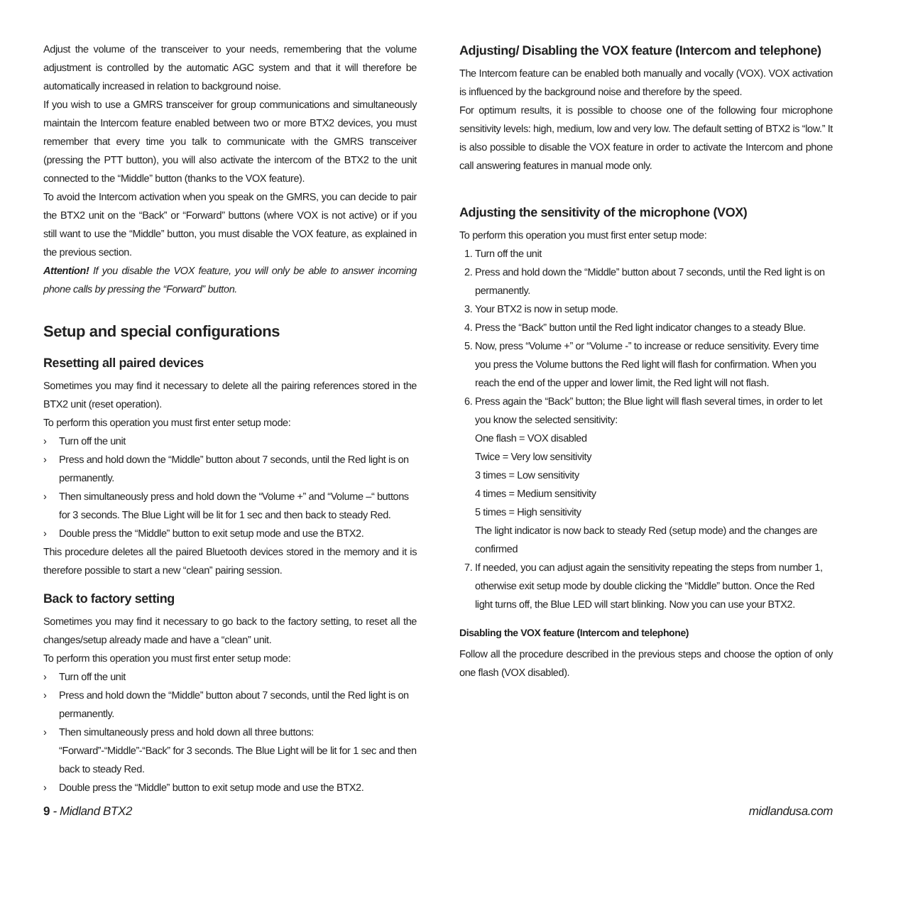Adjust the volume of the transceiver to your needs, remembering that the volume adjustment is controlled by the automatic AGC system and that it will therefore be automatically increased in relation to background noise.
If you wish to use a GMRS transceiver for group communications and simultaneously maintain the Intercom feature enabled between two or more BTX2 devices, you must remember that every time you talk to communicate with the GMRS transceiver (pressing the PTT button), you will also activate the intercom of the BTX2 to the unit connected to the “Middle” button (thanks to the VOX feature).
To avoid the Intercom activation when you speak on the GMRS, you can decide to pair the BTX2 unit on the “Back” or “Forward” buttons (where VOX is not active) or if you still want to use the “Middle” button, you must disable the VOX feature, as explained in the previous section.
Attention! If you disable the VOX feature, you will only be able to answer incoming phone calls by pressing the “Forward” button.
Setup and special configurations
Resetting all paired devices
Sometimes you may find it necessary to delete all the pairing references stored in the BTX2 unit (reset operation).
To perform this operation you must first enter setup mode:
› Turn off the unit
› Press and hold down the “Middle” button about 7 seconds, until the Red light is on permanently.
› Then simultaneously press and hold down the “Volume +” and “Volume –“ buttons for 3 seconds. The Blue Light will be lit for 1 sec and then back to steady Red.
› Double press the “Middle” button to exit setup mode and use the BTX2.
This procedure deletes all the paired Bluetooth devices stored in the memory and it is therefore possible to start a new “clean” pairing session.
Back to factory setting
Sometimes you may find it necessary to go back to the factory setting, to reset all the changes/setup already made and have a “clean” unit.
To perform this operation you must first enter setup mode:
› Turn off the unit
› Press and hold down the “Middle” button about 7 seconds, until the Red light is on permanently.
› Then simultaneously press and hold down all three buttons: “Forward”-“Middle”-“Back” for 3 seconds. The Blue Light will be lit for 1 sec and then back to steady Red.
› Double press the “Middle” button to exit setup mode and use the BTX2.
Adjusting/ Disabling the VOX feature (Intercom and telephone)
The Intercom feature can be enabled both manually and vocally (VOX). VOX activation is influenced by the background noise and therefore by the speed.
For optimum results, it is possible to choose one of the following four microphone sensitivity levels: high, medium, low and very low. The default setting of BTX2 is “low.” It is also possible to disable the VOX feature in order to activate the Intercom and phone call answering features in manual mode only.
Adjusting the sensitivity of the microphone (VOX)
To perform this operation you must first enter setup mode:
1. Turn off the unit
2. Press and hold down the “Middle” button about 7 seconds, until the Red light is on permanently.
3. Your BTX2 is now in setup mode.
4. Press the “Back” button until the Red light indicator changes to a steady Blue.
5. Now, press “Volume +” or “Volume -” to increase or reduce sensitivity. Every time you press the Volume buttons the Red light will flash for confirmation. When you reach the end of the upper and lower limit, the Red light will not flash.
6. Press again the “Back” button; the Blue light will flash several times, in order to let you know the selected sensitivity:
One flash = VOX disabled
Twice = Very low sensitivity
3 times = Low sensitivity
4 times = Medium sensitivity
5 times = High sensitivity
The light indicator is now back to steady Red (setup mode) and the changes are confirmed
7. If needed, you can adjust again the sensitivity repeating the steps from number 1, otherwise exit setup mode by double clicking the “Middle” button. Once the Red light turns off, the Blue LED will start blinking. Now you can use your BTX2.
Disabling the VOX feature (Intercom and telephone)
Follow all the procedure described in the previous steps and choose the option of only one flash (VOX disabled).
9 - Midland BTX2 midlandusa.com